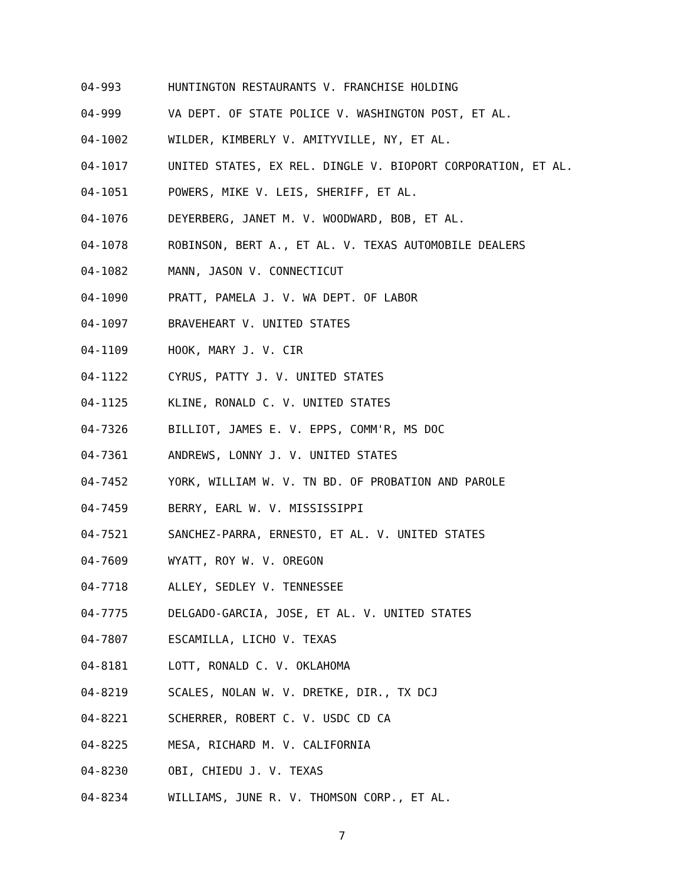04-993 HUNTINGTON RESTAURANTS V. FRANCHISE HOLDING
04-999 VA DEPT. OF STATE POLICE V. WASHINGTON POST, ET AL.
04-1002 WILDER, KIMBERLY V. AMITYVILLE, NY, ET AL.
04-1017 UNITED STATES, EX REL. DINGLE V. BIOPORT CORPORATION, ET AL.
04-1051 POWERS, MIKE V. LEIS, SHERIFF, ET AL.
04-1076 DEYERBERG, JANET M. V. WOODWARD, BOB, ET AL.
04-1078 ROBINSON, BERT A., ET AL. V. TEXAS AUTOMOBILE DEALERS
04-1082 MANN, JASON V. CONNECTICUT
04-1090 PRATT, PAMELA J. V. WA DEPT. OF LABOR
04-1097 BRAVEHEART V. UNITED STATES
04-1109 HOOK, MARY J. V. CIR
04-1122 CYRUS, PATTY J. V. UNITED STATES
04-1125 KLINE, RONALD C. V. UNITED STATES
04-7326 BILLIOT, JAMES E. V. EPPS, COMM'R, MS DOC
04-7361 ANDREWS, LONNY J. V. UNITED STATES
04-7452 YORK, WILLIAM W. V. TN BD. OF PROBATION AND PAROLE
04-7459 BERRY, EARL W. V. MISSISSIPPI
04-7521 SANCHEZ-PARRA, ERNESTO, ET AL. V. UNITED STATES
04-7609 WYATT, ROY W. V. OREGON
04-7718 ALLEY, SEDLEY V. TENNESSEE
04-7775 DELGADO-GARCIA, JOSE, ET AL. V. UNITED STATES
04-7807 ESCAMILLA, LICHO V. TEXAS
04-8181 LOTT, RONALD C. V. OKLAHOMA
04-8219 SCALES, NOLAN W. V. DRETKE, DIR., TX DCJ
04-8221 SCHERRER, ROBERT C. V. USDC CD CA
04-8225 MESA, RICHARD M. V. CALIFORNIA
04-8230 OBI, CHIEDU J. V. TEXAS
04-8234 WILLIAMS, JUNE R. V. THOMSON CORP., ET AL.
7